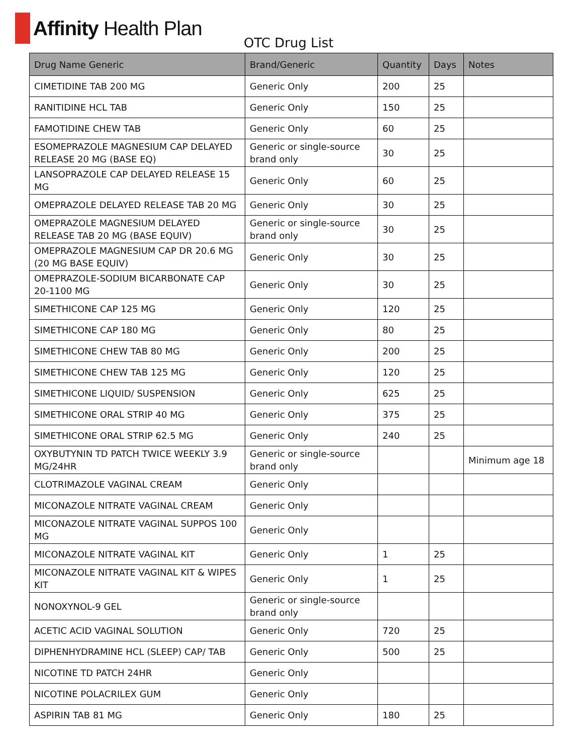Affinity Health Plan
OTC Drug List
| Drug Name Generic | Brand/Generic | Quantity | Days | Notes |
| --- | --- | --- | --- | --- |
| CIMETIDINE TAB 200 MG | Generic Only | 200 | 25 | |
| RANITIDINE HCL TAB | Generic Only | 150 | 25 | |
| FAMOTIDINE CHEW TAB | Generic Only | 60 | 25 | |
| ESOMEPRAZOLE MAGNESIUM CAP DELAYED RELEASE 20 MG (BASE EQ) | Generic or single-source brand only | 30 | 25 | |
| LANSOPRAZOLE CAP DELAYED RELEASE 15 MG | Generic Only | 60 | 25 | |
| OMEPRAZOLE DELAYED RELEASE TAB 20 MG | Generic Only | 30 | 25 | |
| OMEPRAZOLE MAGNESIUM DELAYED RELEASE TAB 20 MG (BASE EQUIV) | Generic or single-source brand only | 30 | 25 | |
| OMEPRAZOLE MAGNESIUM CAP DR 20.6 MG (20 MG BASE EQUIV) | Generic Only | 30 | 25 | |
| OMEPRAZOLE-SODIUM BICARBONATE CAP 20-1100 MG | Generic Only | 30 | 25 | |
| SIMETHICONE CAP 125 MG | Generic Only | 120 | 25 | |
| SIMETHICONE CAP 180 MG | Generic Only | 80 | 25 | |
| SIMETHICONE CHEW TAB 80 MG | Generic Only | 200 | 25 | |
| SIMETHICONE CHEW TAB 125 MG | Generic Only | 120 | 25 | |
| SIMETHICONE LIQUID/ SUSPENSION | Generic Only | 625 | 25 | |
| SIMETHICONE ORAL STRIP 40 MG | Generic Only | 375 | 25 | |
| SIMETHICONE ORAL STRIP 62.5 MG | Generic Only | 240 | 25 | |
| OXYBUTYNIN TD PATCH TWICE WEEKLY 3.9 MG/24HR | Generic or single-source brand only | | | Minimum age 18 |
| CLOTRIMAZOLE VAGINAL CREAM | Generic Only | | | |
| MICONAZOLE NITRATE VAGINAL CREAM | Generic Only | | | |
| MICONAZOLE NITRATE VAGINAL SUPPOS 100 MG | Generic Only | | | |
| MICONAZOLE NITRATE VAGINAL KIT | Generic Only | 1 | 25 | |
| MICONAZOLE NITRATE VAGINAL KIT & WIPES KIT | Generic Only | 1 | 25 | |
| NONOXYNOL-9 GEL | Generic or single-source brand only | | | |
| ACETIC ACID VAGINAL SOLUTION | Generic Only | 720 | 25 | |
| DIPHENHYDRAMINE HCL (SLEEP) CAP/ TAB | Generic Only | 500 | 25 | |
| NICOTINE TD PATCH 24HR | Generic Only | | | |
| NICOTINE POLACRILEX GUM | Generic Only | | | |
| ASPIRIN TAB 81 MG | Generic Only | 180 | 25 | |